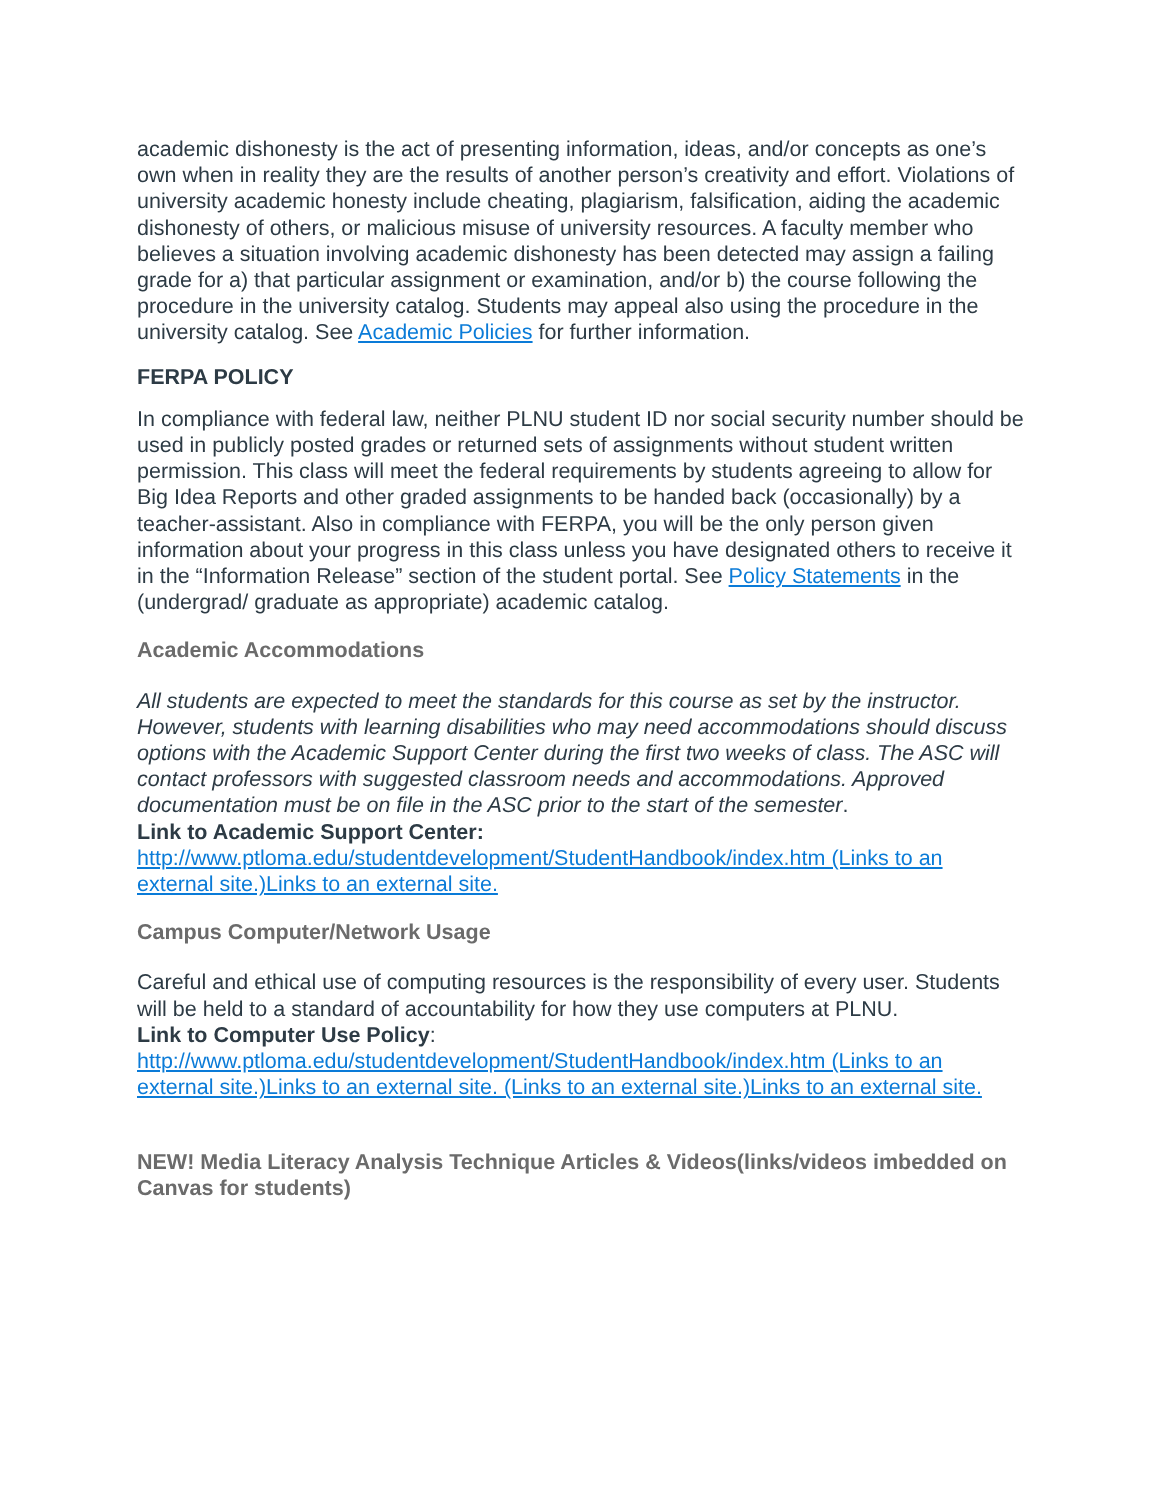academic dishonesty is the act of presenting information, ideas, and/or concepts as one’s own when in reality they are the results of another person’s creativity and effort. Violations of university academic honesty include cheating, plagiarism, falsification, aiding the academic dishonesty of others, or malicious misuse of university resources. A faculty member who believes a situation involving academic dishonesty has been detected may assign a failing grade for a) that particular assignment or examination, and/or b) the course following the procedure in the university catalog. Students may appeal also using the procedure in the university catalog. See Academic Policies for further information.
FERPA POLICY
In compliance with federal law, neither PLNU student ID nor social security number should be used in publicly posted grades or returned sets of assignments without student written permission. This class will meet the federal requirements by students agreeing to allow for Big Idea Reports and other graded assignments to be handed back (occasionally) by a teacher-assistant. Also in compliance with FERPA, you will be the only person given information about your progress in this class unless you have designated others to receive it in the “Information Release” section of the student portal. See Policy Statements in the (undergrad/ graduate as appropriate) academic catalog.
Academic Accommodations
All students are expected to meet the standards for this course as set by the instructor. However, students with learning disabilities who may need accommodations should discuss options with the Academic Support Center during the first two weeks of class. The ASC will contact professors with suggested classroom needs and accommodations. Approved documentation must be on file in the ASC prior to the start of the semester.
Link to Academic Support Center:
http://www.ptloma.edu/studentdevelopment/StudentHandbook/index.htm (Links to an external site.)Links to an external site.
Campus Computer/Network Usage
Careful and ethical use of computing resources is the responsibility of every user. Students will be held to a standard of accountability for how they use computers at PLNU.
Link to Computer Use Policy:
http://www.ptloma.edu/studentdevelopment/StudentHandbook/index.htm (Links to an external site.)Links to an external site. (Links to an external site.)Links to an external site.
NEW! Media Literacy Analysis Technique Articles & Videos(links/videos imbedded on Canvas for students)